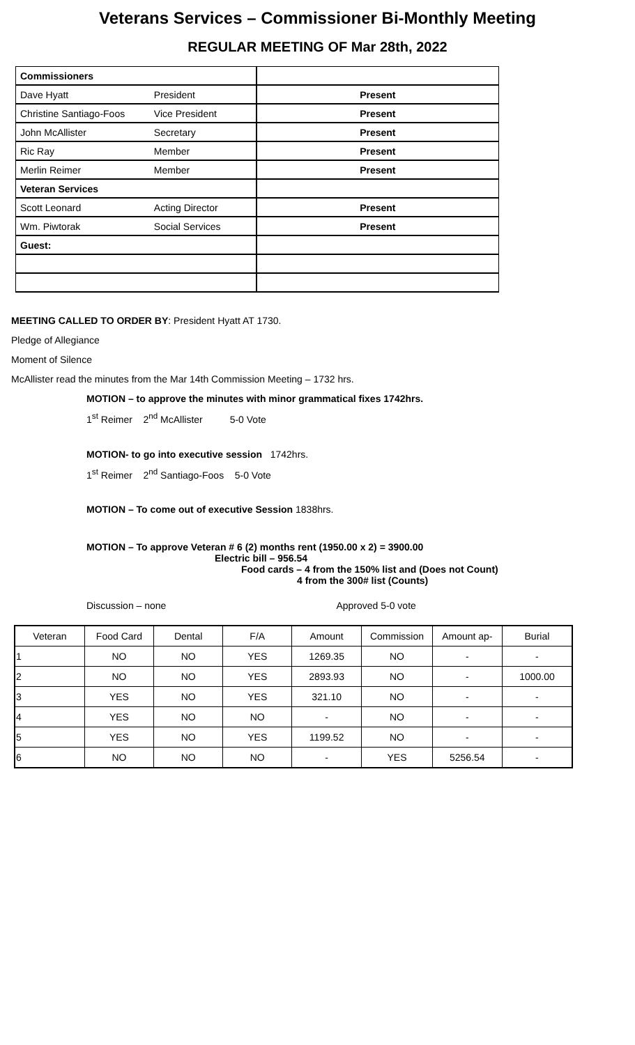Veterans Services – Commissioner Bi-Monthly Meeting
REGULAR MEETING OF Mar 28th, 2022
| Commissioners | | |
| Dave Hyatt | President | Present |
| Christine Santiago-Foos | Vice President | Present |
| John McAllister | Secretary | Present |
| Ric Ray | Member | Present |
| Merlin Reimer | Member | Present |
| Veteran Services | | |
| Scott Leonard | Acting Director | Present |
| Wm. Piwtorak | Social Services | Present |
| Guest: | | |
MEETING CALLED TO ORDER BY: President Hyatt AT 1730.
Pledge of Allegiance
Moment of Silence
McAllister read the minutes from the Mar 14th Commission Meeting – 1732 hrs.
MOTION – to approve the minutes with minor grammatical fixes 1742hrs.
1<sup>st</sup> Reimer 2<sup>nd</sup> McAllister 5-0 Vote
MOTION- to go into executive session 1742hrs.
1<sup>st</sup> Reimer 2<sup>nd</sup> Santiago-Foos 5-0 Vote
MOTION – To come out of executive Session 1838hrs.
MOTION – To approve Veteran # 6 (2) months rent (1950.00 x 2) = 3900.00
Electric bill – 956.54
Food cards – 4 from the 150% list and (Does not Count)
4 from the 300# list (Counts)
Discussion – none Approved 5-0 vote
| Veteran | Food Card | Dental | F/A | Amount | Commission | Amount ap- | Burial |
| 1 | NO | NO | YES | 1269.35 | NO | - | - |
| 2 | NO | NO | YES | 2893.93 | NO | - | 1000.00 |
| 3 | YES | NO | YES | 321.10 | NO | - | - |
| 4 | YES | NO | NO | - | NO | - | - |
| 5 | YES | NO | YES | 1199.52 | NO | - | - |
| 6 | NO | NO | NO | - | YES | 5256.54 | - |